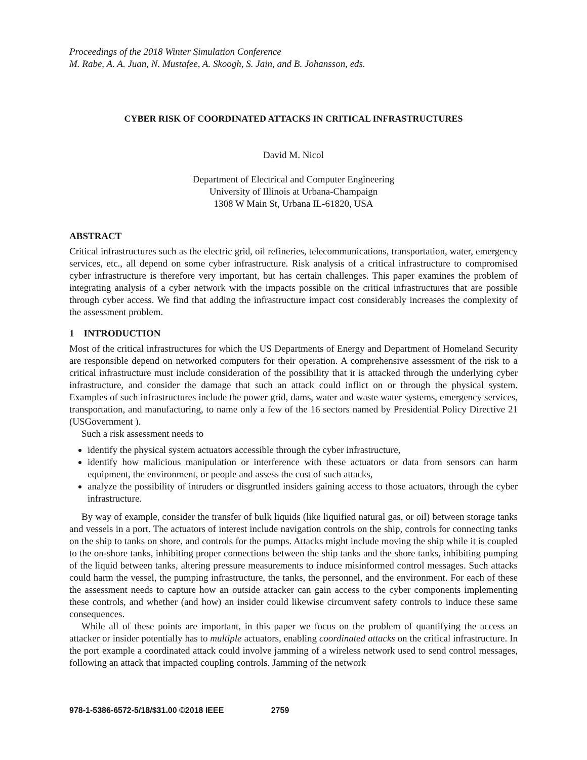Proceedings of the 2018 Winter Simulation Conference
M. Rabe, A. A. Juan, N. Mustafee, A. Skoogh, S. Jain, and B. Johansson, eds.
CYBER RISK OF COORDINATED ATTACKS IN CRITICAL INFRASTRUCTURES
David M. Nicol
Department of Electrical and Computer Engineering
University of Illinois at Urbana-Champaign
1308 W Main St, Urbana IL-61820, USA
ABSTRACT
Critical infrastructures such as the electric grid, oil refineries, telecommunications, transportation, water, emergency services, etc., all depend on some cyber infrastructure. Risk analysis of a critical infrastructure to compromised cyber infrastructure is therefore very important, but has certain challenges. This paper examines the problem of integrating analysis of a cyber network with the impacts possible on the critical infrastructures that are possible through cyber access. We find that adding the infrastructure impact cost considerably increases the complexity of the assessment problem.
1 INTRODUCTION
Most of the critical infrastructures for which the US Departments of Energy and Department of Homeland Security are responsible depend on networked computers for their operation. A comprehensive assessment of the risk to a critical infrastructure must include consideration of the possibility that it is attacked through the underlying cyber infrastructure, and consider the damage that such an attack could inflict on or through the physical system. Examples of such infrastructures include the power grid, dams, water and waste water systems, emergency services, transportation, and manufacturing, to name only a few of the 16 sectors named by Presidential Policy Directive 21 (USGovernment ).
Such a risk assessment needs to
identify the physical system actuators accessible through the cyber infrastructure,
identify how malicious manipulation or interference with these actuators or data from sensors can harm equipment, the environment, or people and assess the cost of such attacks,
analyze the possibility of intruders or disgruntled insiders gaining access to those actuators, through the cyber infrastructure.
By way of example, consider the transfer of bulk liquids (like liquified natural gas, or oil) between storage tanks and vessels in a port. The actuators of interest include navigation controls on the ship, controls for connecting tanks on the ship to tanks on shore, and controls for the pumps. Attacks might include moving the ship while it is coupled to the on-shore tanks, inhibiting proper connections between the ship tanks and the shore tanks, inhibiting pumping of the liquid between tanks, altering pressure measurements to induce misinformed control messages. Such attacks could harm the vessel, the pumping infrastructure, the tanks, the personnel, and the environment. For each of these the assessment needs to capture how an outside attacker can gain access to the cyber components implementing these controls, and whether (and how) an insider could likewise circumvent safety controls to induce these same consequences.
While all of these points are important, in this paper we focus on the problem of quantifying the access an attacker or insider potentially has to multiple actuators, enabling coordinated attacks on the critical infrastructure. In the port example a coordinated attack could involve jamming of a wireless network used to send control messages, following an attack that impacted coupling controls. Jamming of the network
978-1-5386-6572-5/18/$31.00 ©2018 IEEE 2759